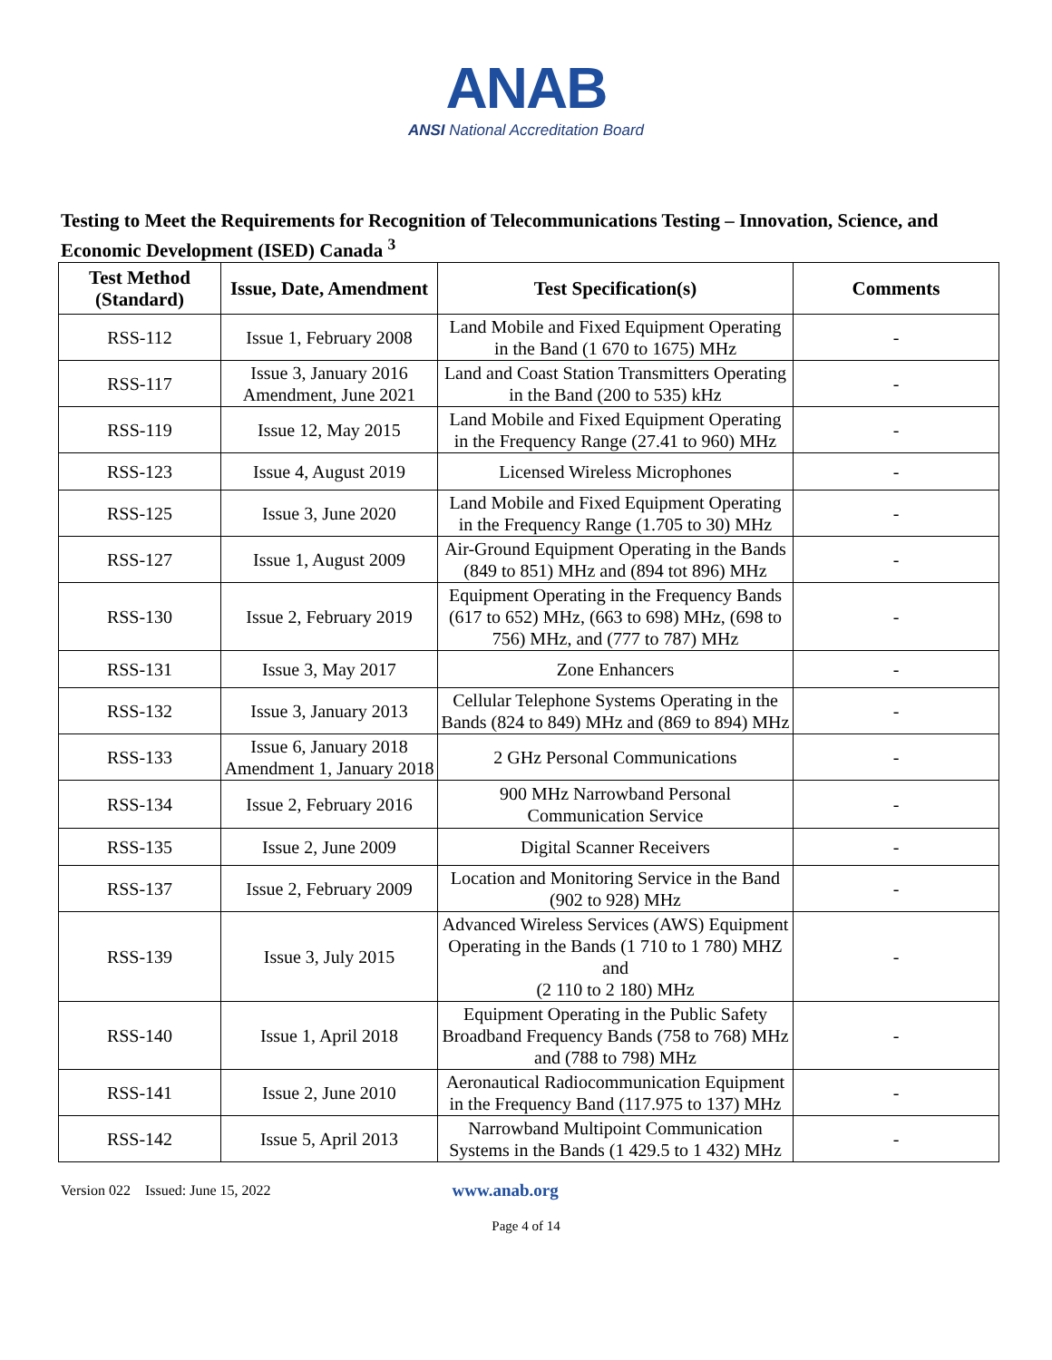ANAB
ANSI National Accreditation Board
Testing to Meet the Requirements for Recognition of Telecommunications Testing – Innovation, Science, and Economic Development (ISED) Canada <sup>3</sup>
| Test Method (Standard) | Issue, Date, Amendment | Test Specification(s) | Comments |
| --- | --- | --- | --- |
| RSS-112 | Issue 1, February 2008 | Land Mobile and Fixed Equipment Operating in the Band (1 670 to 1675) MHz | - |
| RSS-117 | Issue 3, January 2016 Amendment, June 2021 | Land and Coast Station Transmitters Operating in the Band (200 to 535) kHz | - |
| RSS-119 | Issue 12, May 2015 | Land Mobile and Fixed Equipment Operating in the Frequency Range (27.41 to 960) MHz | - |
| RSS-123 | Issue 4, August 2019 | Licensed Wireless Microphones | - |
| RSS-125 | Issue 3, June 2020 | Land Mobile and Fixed Equipment Operating in the Frequency Range (1.705 to 30) MHz | - |
| RSS-127 | Issue 1, August 2009 | Air-Ground Equipment Operating in the Bands (849 to 851) MHz and (894 tot 896) MHz | - |
| RSS-130 | Issue 2, February 2019 | Equipment Operating in the Frequency Bands (617 to 652) MHz, (663 to 698) MHz, (698 to 756) MHz, and (777 to 787) MHz | - |
| RSS-131 | Issue 3, May 2017 | Zone Enhancers | - |
| RSS-132 | Issue 3, January 2013 | Cellular Telephone Systems Operating in the Bands (824 to 849) MHz and (869 to 894) MHz | - |
| RSS-133 | Issue 6, January 2018 Amendment 1, January 2018 | 2 GHz Personal Communications | - |
| RSS-134 | Issue 2, February 2016 | 900 MHz Narrowband Personal Communication Service | - |
| RSS-135 | Issue 2, June 2009 | Digital Scanner Receivers | - |
| RSS-137 | Issue 2, February 2009 | Location and Monitoring Service in the Band (902 to 928) MHz | - |
| RSS-139 | Issue 3, July 2015 | Advanced Wireless Services (AWS) Equipment Operating in the Bands (1 710 to 1 780) MHZ and (2 110 to 2 180) MHz | - |
| RSS-140 | Issue 1, April 2018 | Equipment Operating in the Public Safety Broadband Frequency Bands (758 to 768) MHz and (788 to 798) MHz | - |
| RSS-141 | Issue 2, June 2010 | Aeronautical Radiocommunication Equipment in the Frequency Band (117.975 to 137) MHz | - |
| RSS-142 | Issue 5, April 2013 | Narrowband Multipoint Communication Systems in the Bands (1 429.5 to 1 432) MHz | - |
Version 022 Issued: June 15, 2022 www.anab.org
Page 4 of 14